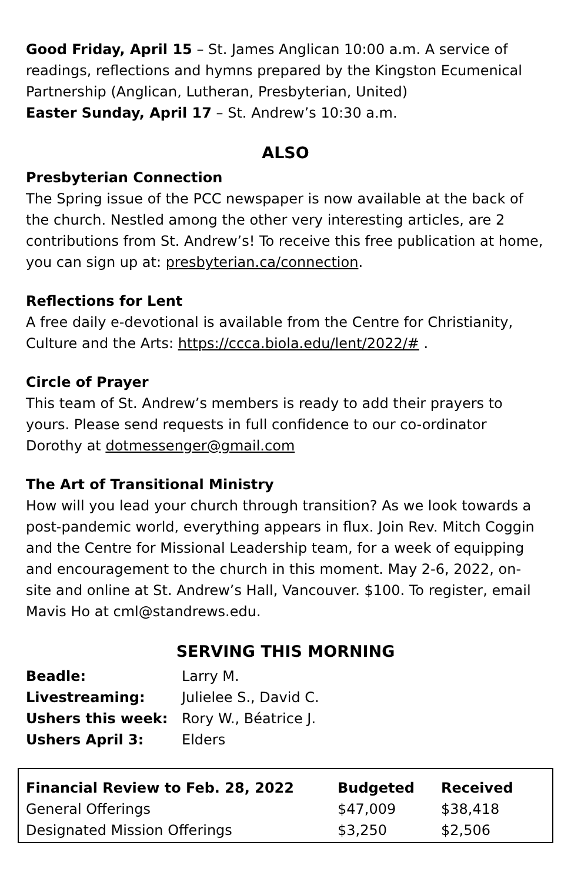Good Friday, April 15 – St. James Anglican 10:00 a.m. A service of readings, reflections and hymns prepared by the Kingston Ecumenical Partnership (Anglican, Lutheran, Presbyterian, United)
Easter Sunday, April 17 – St. Andrew’s 10:30 a.m.
ALSO
Presbyterian Connection
The Spring issue of the PCC newspaper is now available at the back of the church. Nestled among the other very interesting articles, are 2 contributions from St. Andrew’s! To receive this free publication at home, you can sign up at: presbyterian.ca/connection.
Reflections for Lent
A free daily e-devotional is available from the Centre for Christianity, Culture and the Arts: https://ccca.biola.edu/lent/2022/# .
Circle of Prayer
This team of St. Andrew’s members is ready to add their prayers to yours. Please send requests in full confidence to our co-ordinator Dorothy at dotmessenger@gmail.com
The Art of Transitional Ministry
How will you lead your church through transition? As we look towards a post-pandemic world, everything appears in flux. Join Rev. Mitch Coggin and the Centre for Missional Leadership team, for a week of equipping and encouragement to the church in this moment. May 2-6, 2022, on-site and online at St. Andrew’s Hall, Vancouver. $100. To register, email Mavis Ho at cml@standrews.edu.
SERVING THIS MORNING
| Beadle: | Larry M. |
| Livestreaming: | Julielee S., David C. |
| Ushers this week: | Rory W., Béatrice J. |
| Ushers April 3: | Elders |
| Financial Review to Feb. 28, 2022 | Budgeted | Received |
| --- | --- | --- |
| General Offerings | $47,009 | $38,418 |
| Designated Mission Offerings | $3,250 | $2,506 |